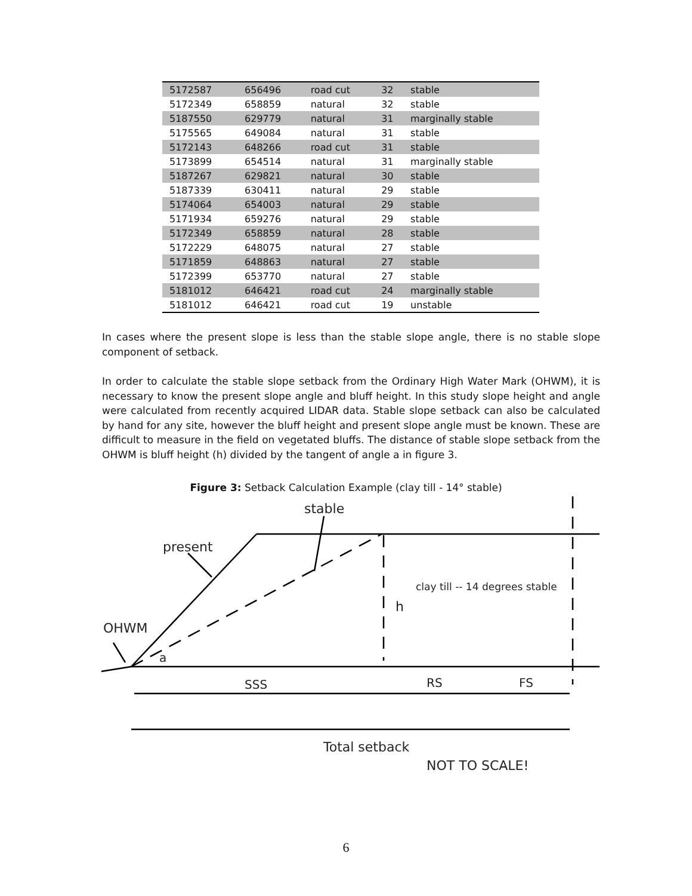| 5172587 | 656496 | road cut | 32 | stable |
| 5172349 | 658859 | natural | 32 | stable |
| 5187550 | 629779 | natural | 31 | marginally stable |
| 5175565 | 649084 | natural | 31 | stable |
| 5172143 | 648266 | road cut | 31 | stable |
| 5173899 | 654514 | natural | 31 | marginally stable |
| 5187267 | 629821 | natural | 30 | stable |
| 5187339 | 630411 | natural | 29 | stable |
| 5174064 | 654003 | natural | 29 | stable |
| 5171934 | 659276 | natural | 29 | stable |
| 5172349 | 658859 | natural | 28 | stable |
| 5172229 | 648075 | natural | 27 | stable |
| 5171859 | 648863 | natural | 27 | stable |
| 5172399 | 653770 | natural | 27 | stable |
| 5181012 | 646421 | road cut | 24 | marginally stable |
| 5181012 | 646421 | road cut | 19 | unstable |
In cases where the present slope is less than the stable slope angle, there is no stable slope component of setback.
In order to calculate the stable slope setback from the Ordinary High Water Mark (OHWM), it is necessary to know the present slope angle and bluff height. In this study slope height and angle were calculated from recently acquired LIDAR data. Stable slope setback can also be calculated by hand for any site, however the bluff height and present slope angle must be known. These are difficult to measure in the field on vegetated bluffs. The distance of stable slope setback from the OHWM is bluff height (h) divided by the tangent of angle a in figure 3.
Figure 3: Setback Calculation Example (clay till - 14° stable)
stable
present
OHWM
a
h
clay till -- 14 degrees stable
SSS
RS
FS
Total setback
NOT TO SCALE!
6